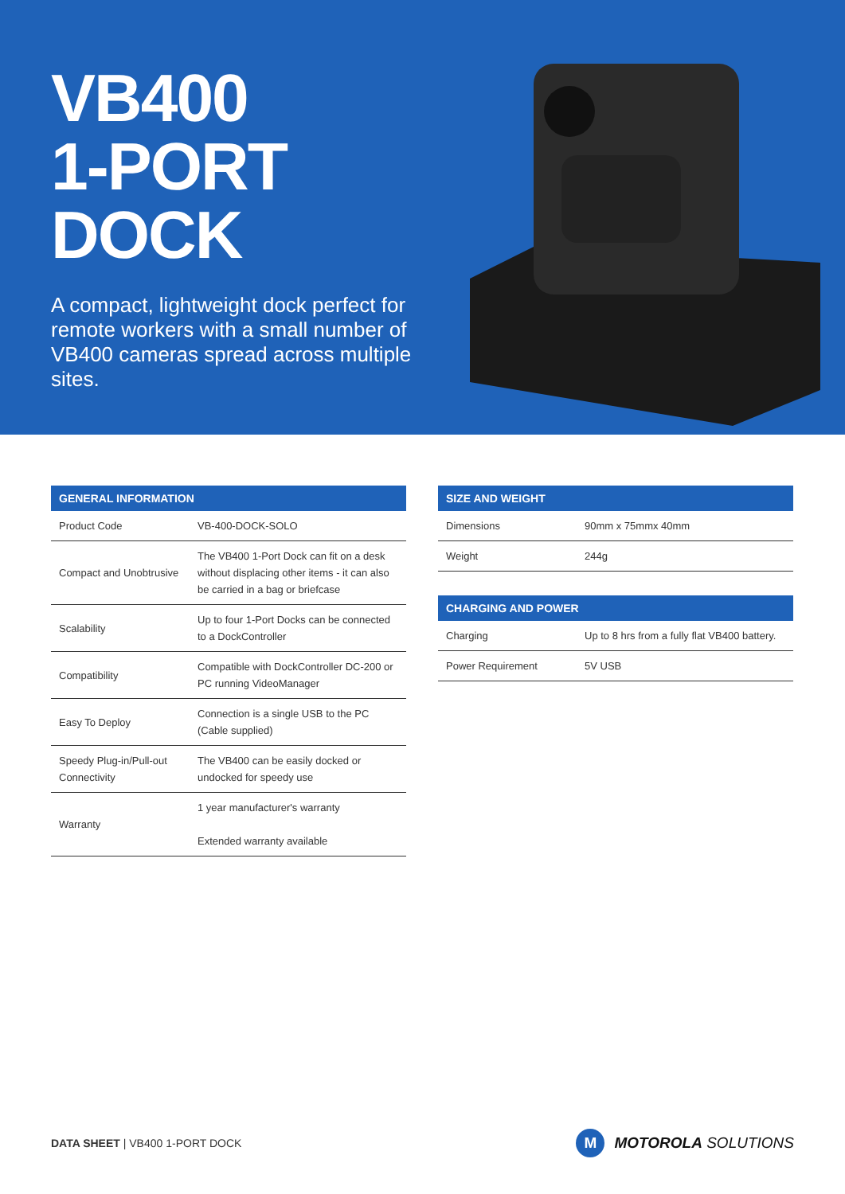VB400
1-PORT DOCK
A compact, lightweight dock perfect for remote workers with a small number of VB400 cameras spread across multiple sites.
| GENERAL INFORMATION | |
| --- | --- |
| Product Code | VB-400-DOCK-SOLO |
| Compact and Unobtrusive | The VB400 1-Port Dock can fit on a desk without displacing other items - it can also be carried in a bag or briefcase |
| Scalability | Up to four 1-Port Docks can be connected to a DockController |
| Compatibility | Compatible with DockController DC-200 or PC running VideoManager |
| Easy To Deploy | Connection is a single USB to the PC (Cable supplied) |
| Speedy Plug-in/Pull-out Connectivity | The VB400 can be easily docked or undocked for speedy use |
| Warranty | 1 year manufacturer's warranty Extended warranty available |
| SIZE AND WEIGHT | |
| --- | --- |
| Dimensions | 90mm x 75mmx 40mm |
| Weight | 244g |
| CHARGING AND POWER | |
| --- | --- |
| Charging | Up to 8 hrs from a fully flat VB400 battery. |
| Power Requirement | 5V USB |
DATA SHEET | VB400 1-PORT DOCK
M
MOTOROLA SOLUTIONS